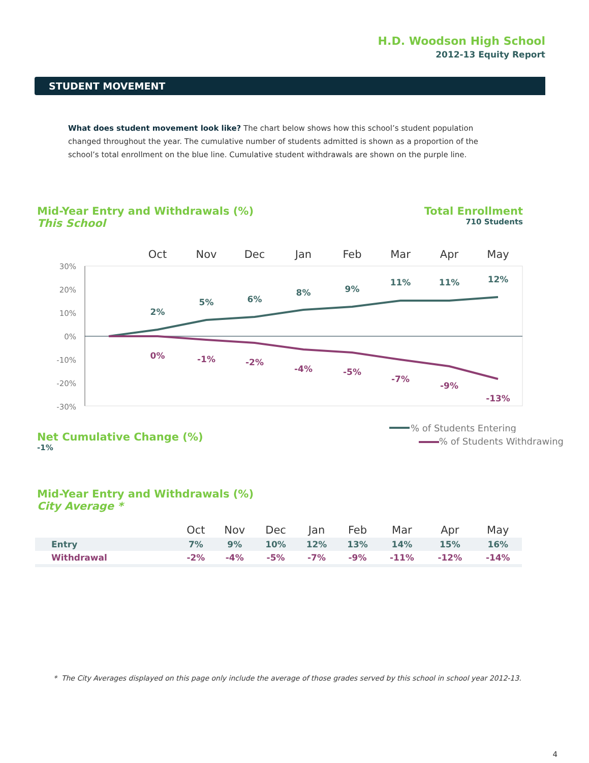H.D. Woodson High School
2012-13 Equity Report
STUDENT MOVEMENT
What does student movement look like? The chart below shows how this school’s student population changed throughout the year. The cumulative number of students admitted is shown as a proportion of the school’s total enrollment on the blue line. Cumulative student withdrawals are shown on the purple line.
Mid-Year Entry and Withdrawals (%)
This School
Total Enrollment
710 Students
Oct
Nov
Dec
Jan
Feb
Mar
Apr
May
30%
20%
10%
0%
-10%
-20%
-30%
2%
5%
6%
8%
9%
11%
11%
12%
0%
-1%
-2%
-4%
-5%
-7%
-9%
-13%
% of Students Entering
Net Cumulative Change (%)
-1%
% of Students Withdrawing
Mid-Year Entry and Withdrawals (%)
City Average *
| | Oct | Nov | Dec | Jan | Feb | Mar | Apr | May |
| --- | --- | --- | --- | --- | --- | --- | --- | --- |
| Entry | 7% | 9% | 10% | 12% | 13% | 14% | 15% | 16% |
| Withdrawal | -2% | -4% | -5% | -7% | -9% | -11% | -12% | -14% |
* The City Averages displayed on this page only include the average of those grades served by this school in school year 2012-13.
4